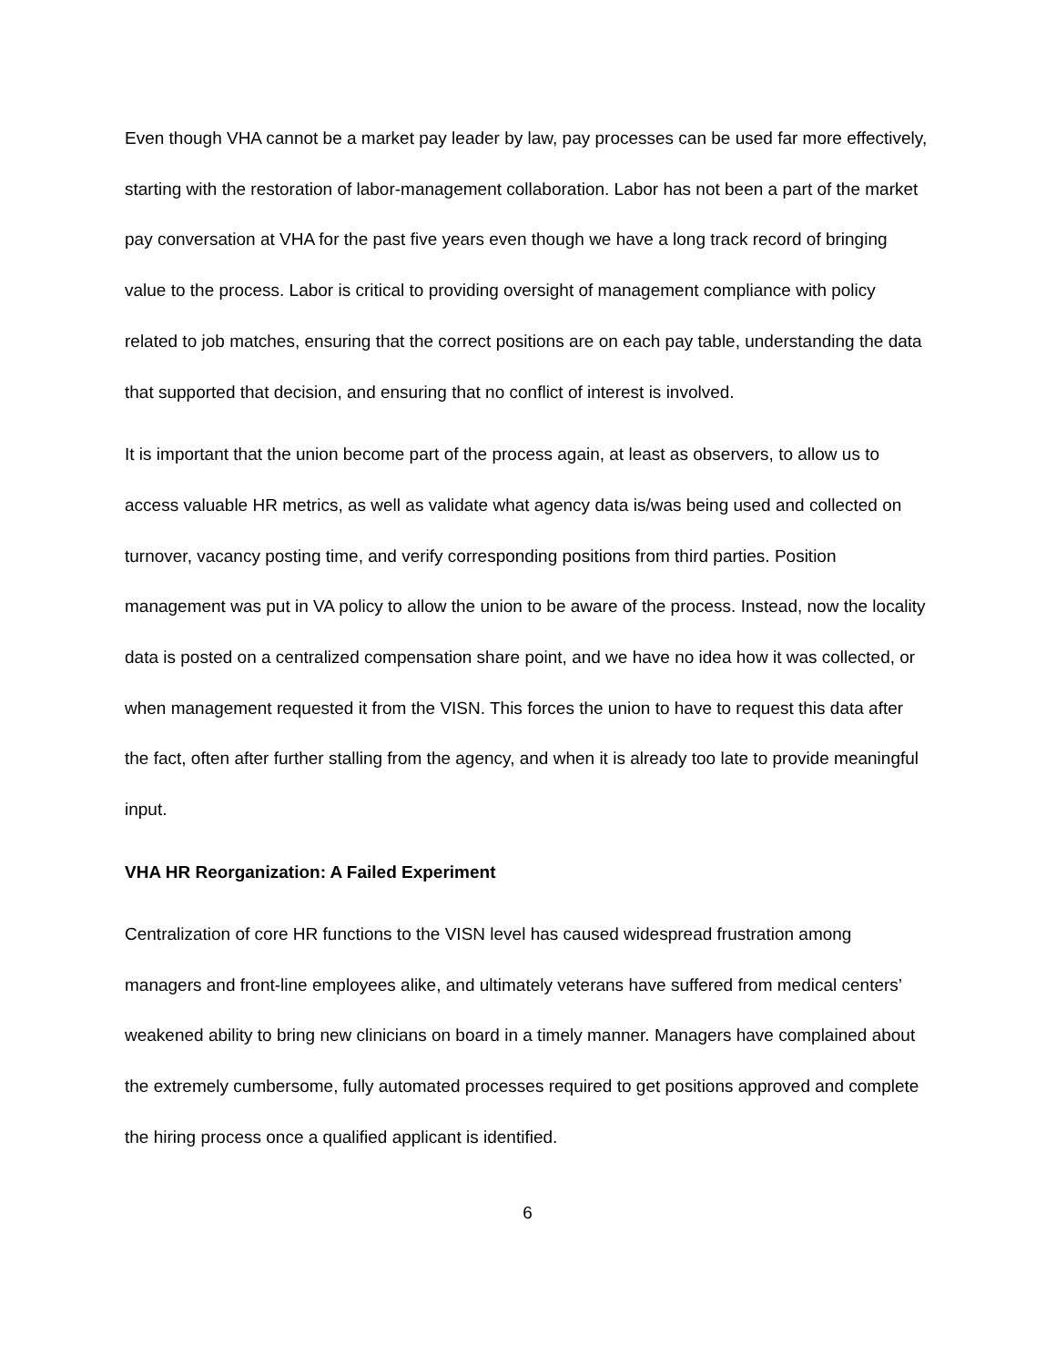Even though VHA cannot be a market pay leader by law, pay processes can be used far more effectively, starting with the restoration of labor-management collaboration. Labor has not been a part of the market pay conversation at VHA for the past five years even though we have a long track record of bringing value to the process. Labor is critical to providing oversight of management compliance with policy related to job matches, ensuring that the correct positions are on each pay table, understanding the data that supported that decision, and ensuring that no conflict of interest is involved.
It is important that the union become part of the process again, at least as observers, to allow us to access valuable HR metrics, as well as validate what agency data is/was being used and collected on turnover, vacancy posting time, and verify corresponding positions from third parties. Position management was put in VA policy to allow the union to be aware of the process. Instead, now the locality data is posted on a centralized compensation share point, and we have no idea how it was collected, or when management requested it from the VISN. This forces the union to have to request this data after the fact, often after further stalling from the agency, and when it is already too late to provide meaningful input.
VHA HR Reorganization: A Failed Experiment
Centralization of core HR functions to the VISN level has caused widespread frustration among managers and front-line employees alike, and ultimately veterans have suffered from medical centers’ weakened ability to bring new clinicians on board in a timely manner. Managers have complained about the extremely cumbersome, fully automated processes required to get positions approved and complete the hiring process once a qualified applicant is identified.
6